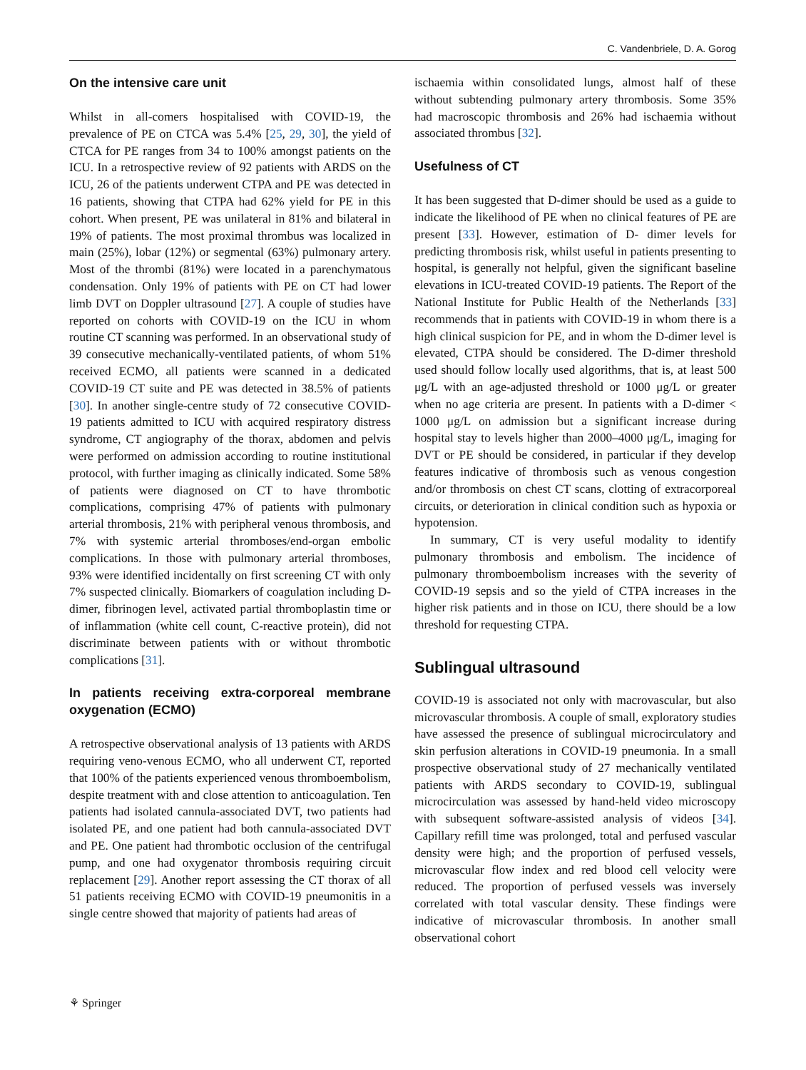C. Vandenbriele, D. A. Gorog
On the intensive care unit
Whilst in all-comers hospitalised with COVID-19, the prevalence of PE on CTCA was 5.4% [25, 29, 30], the yield of CTCA for PE ranges from 34 to 100% amongst patients on the ICU. In a retrospective review of 92 patients with ARDS on the ICU, 26 of the patients underwent CTPA and PE was detected in 16 patients, showing that CTPA had 62% yield for PE in this cohort. When present, PE was unilateral in 81% and bilateral in 19% of patients. The most proximal thrombus was localized in main (25%), lobar (12%) or segmental (63%) pulmonary artery. Most of the thrombi (81%) were located in a parenchymatous condensation. Only 19% of patients with PE on CT had lower limb DVT on Doppler ultrasound [27]. A couple of studies have reported on cohorts with COVID-19 on the ICU in whom routine CT scanning was performed. In an observational study of 39 consecutive mechanically-ventilated patients, of whom 51% received ECMO, all patients were scanned in a dedicated COVID-19 CT suite and PE was detected in 38.5% of patients [30]. In another single-centre study of 72 consecutive COVID-19 patients admitted to ICU with acquired respiratory distress syndrome, CT angiography of the thorax, abdomen and pelvis were performed on admission according to routine institutional protocol, with further imaging as clinically indicated. Some 58% of patients were diagnosed on CT to have thrombotic complications, comprising 47% of patients with pulmonary arterial thrombosis, 21% with peripheral venous thrombosis, and 7% with systemic arterial thromboses/end-organ embolic complications. In those with pulmonary arterial thromboses, 93% were identified incidentally on first screening CT with only 7% suspected clinically. Biomarkers of coagulation including D-dimer, fibrinogen level, activated partial thromboplastin time or of inflammation (white cell count, C-reactive protein), did not discriminate between patients with or without thrombotic complications [31].
In patients receiving extra-corporeal membrane oxygenation (ECMO)
A retrospective observational analysis of 13 patients with ARDS requiring veno-venous ECMO, who all underwent CT, reported that 100% of the patients experienced venous thromboembolism, despite treatment with and close attention to anticoagulation. Ten patients had isolated cannula-associated DVT, two patients had isolated PE, and one patient had both cannula-associated DVT and PE. One patient had thrombotic occlusion of the centrifugal pump, and one had oxygenator thrombosis requiring circuit replacement [29]. Another report assessing the CT thorax of all 51 patients receiving ECMO with COVID-19 pneumonitis in a single centre showed that majority of patients had areas of
ischaemia within consolidated lungs, almost half of these without subtending pulmonary artery thrombosis. Some 35% had macroscopic thrombosis and 26% had ischaemia without associated thrombus [32].
Usefulness of CT
It has been suggested that D-dimer should be used as a guide to indicate the likelihood of PE when no clinical features of PE are present [33]. However, estimation of D- dimer levels for predicting thrombosis risk, whilst useful in patients presenting to hospital, is generally not helpful, given the significant baseline elevations in ICU-treated COVID-19 patients. The Report of the National Institute for Public Health of the Netherlands [33] recommends that in patients with COVID-19 in whom there is a high clinical suspicion for PE, and in whom the D-dimer level is elevated, CTPA should be considered. The D-dimer threshold used should follow locally used algorithms, that is, at least 500 μg/L with an age-adjusted threshold or 1000 μg/L or greater when no age criteria are present. In patients with a D-dimer < 1000 μg/L on admission but a significant increase during hospital stay to levels higher than 2000–4000 μg/L, imaging for DVT or PE should be considered, in particular if they develop features indicative of thrombosis such as venous congestion and/or thrombosis on chest CT scans, clotting of extracorporeal circuits, or deterioration in clinical condition such as hypoxia or hypotension.
In summary, CT is very useful modality to identify pulmonary thrombosis and embolism. The incidence of pulmonary thromboembolism increases with the severity of COVID-19 sepsis and so the yield of CTPA increases in the higher risk patients and in those on ICU, there should be a low threshold for requesting CTPA.
Sublingual ultrasound
COVID-19 is associated not only with macrovascular, but also microvascular thrombosis. A couple of small, exploratory studies have assessed the presence of sublingual microcirculatory and skin perfusion alterations in COVID-19 pneumonia. In a small prospective observational study of 27 mechanically ventilated patients with ARDS secondary to COVID-19, sublingual microcirculation was assessed by hand-held video microscopy with subsequent software-assisted analysis of videos [34]. Capillary refill time was prolonged, total and perfused vascular density were high; and the proportion of perfused vessels, microvascular flow index and red blood cell velocity were reduced. The proportion of perfused vessels was inversely correlated with total vascular density. These findings were indicative of microvascular thrombosis. In another small observational cohort
⚘ Springer